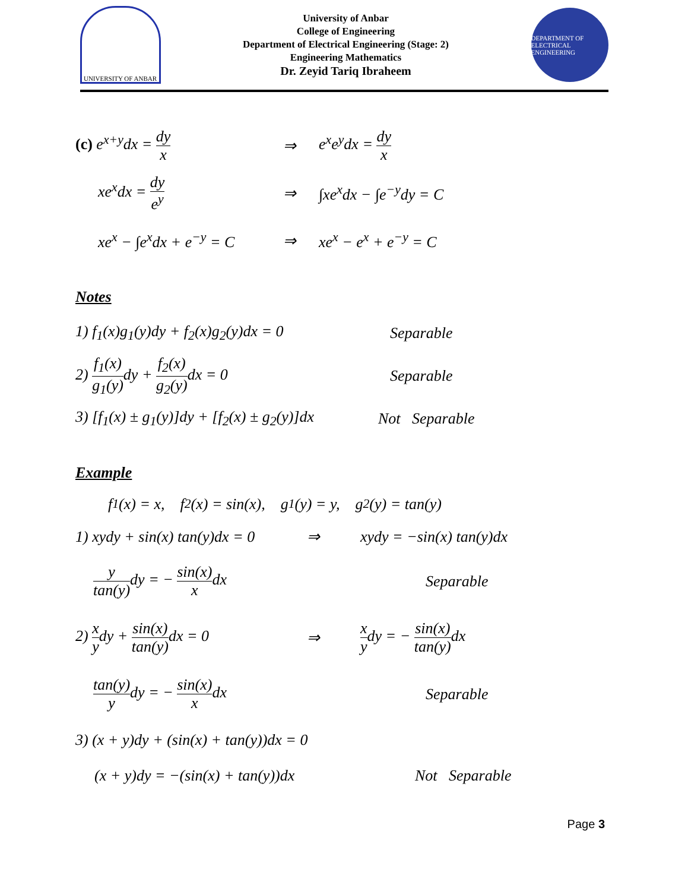UNIVERSITY OF ANBAR
University of Anbar
College of Engineering
Department of Electrical Engineering (Stage: 2)
Engineering Mathematics
Dr. Zeyid Tariq Ibraheem
DEPARTMENT OF ELECTRICAL ENGINEERING
(c) e<sup>x+y</sup>dx = dy x ⇒ e<sup>x</sup>e<sup>y</sup>dx = dy x
xe<sup>x</sup>dx = dy e<sup>y</sup> ⇒ ∫xe<sup>x</sup>dx − ∫e<sup>−y</sup>dy = C
xe<sup>x</sup> − ∫e<sup>x</sup>dx + e<sup>−y</sup> = C
⇒ xe<sup>x</sup> − e<sup>x</sup> + e<sup>−y</sup> = C
Notes
1) f<sub>1</sub>(x)g<sub>1</sub>(y)dy + f<sub>2</sub>(x)g<sub>2</sub>(y)dx = 0
Separable
2) f<sub>1</sub>(x) g<sub>1</sub>(y) dy + f<sub>2</sub>(x) g<sub>2</sub>(y) dx = 0
Separable
3) [f<sub>1</sub>(x) ± g<sub>1</sub>(y)]dy + [f<sub>2</sub>(x) ± g<sub>2</sub>(y)]dx
Not Separable
Example
f<sub>1</sub>(x) = x, f<sub>2</sub>(x) = sin(x), g<sub>1</sub>(y) = y, g<sub>2</sub>(y) = tan(y)
1) xydy + sin(x) tan(y)dx = 0
⇒ xydy = −sin(x) tan(y)dx
y tan(y) dy = − sin(x) xdx Separable
2) x ydy + sin(x) tan(y) dx = 0
⇒ x ydy = − sin(x) tan(y) dx
tan(y) ydy = − sin(x) xdx Separable
3) (x + y)dy + (sin(x) + tan(y))dx = 0
(x + y)dy = −(sin(x) + tan(y))dx Not Separable
Page 3